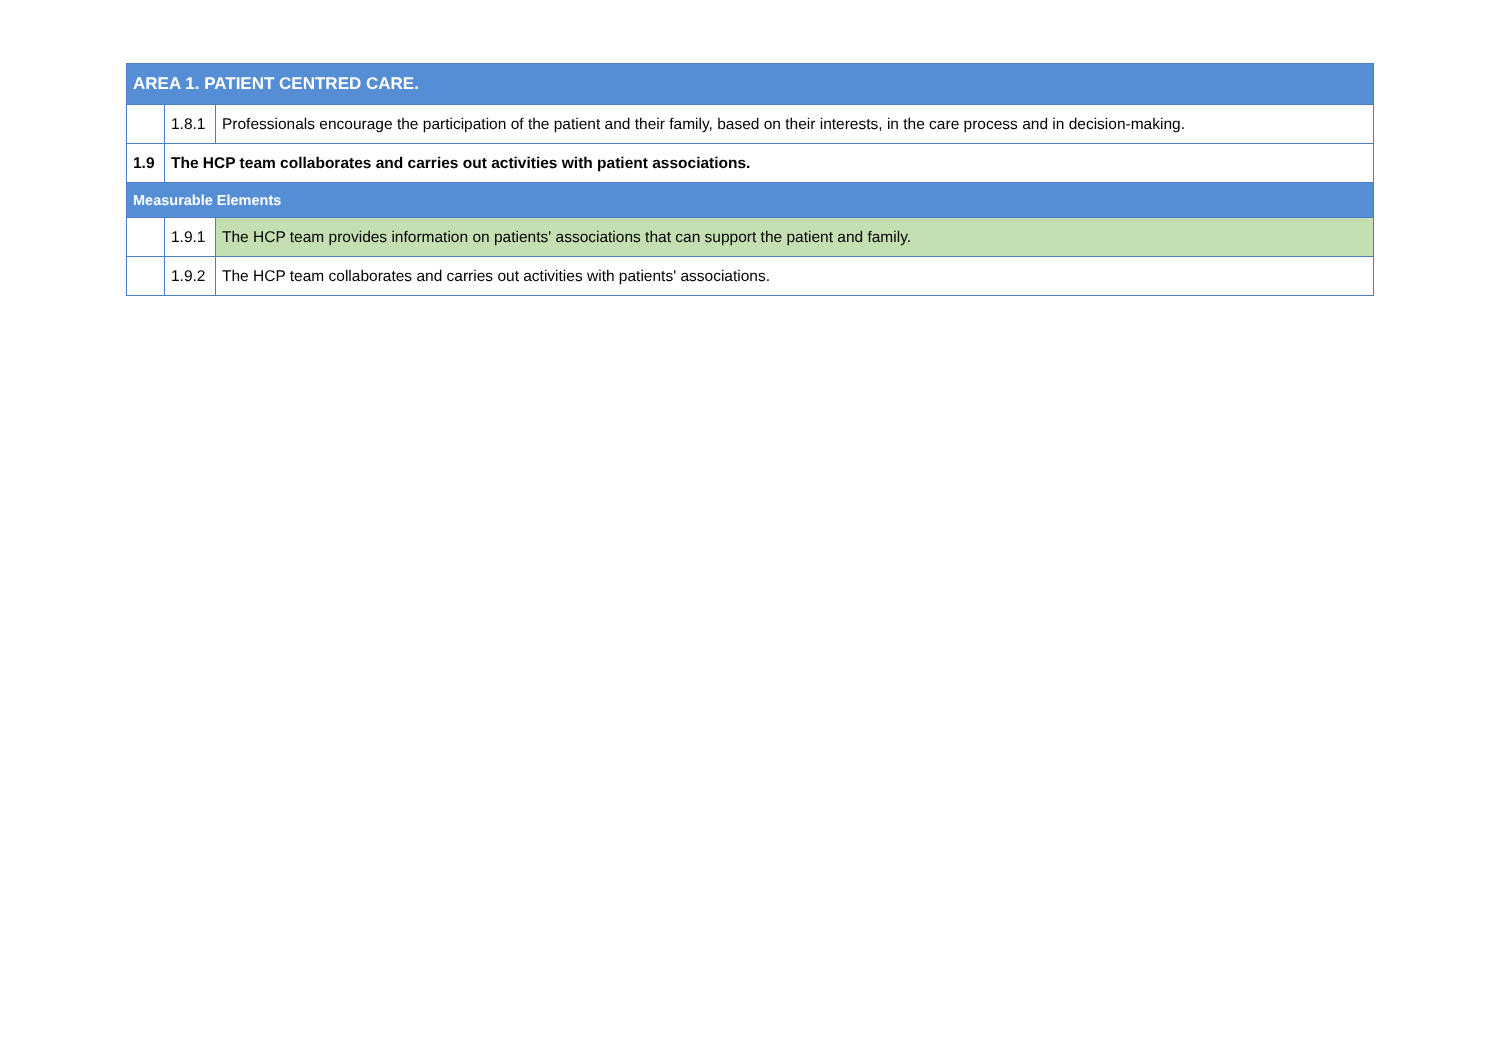| AREA 1. PATIENT CENTRED CARE. | | |
| | 1.8.1 | Professionals encourage the participation of the patient and their family, based on their interests, in the care process and in decision-making. |
| 1.9 | The HCP team collaborates and carries out activities with patient associations. | |
| Measurable Elements | | |
| | 1.9.1 | The HCP team provides information on patients' associations that can support the patient and family. |
| | 1.9.2 | The HCP team collaborates and carries out activities with patients' associations. |